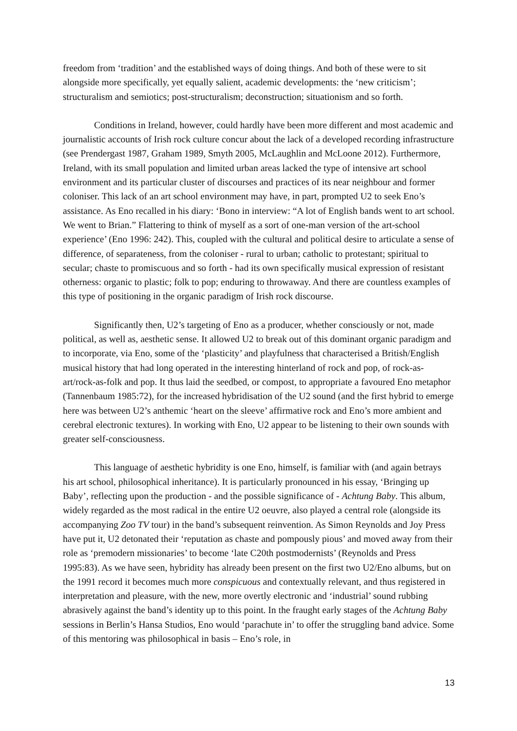freedom from ‘tradition’ and the established ways of doing things. And both of these were to sit alongside more specifically, yet equally salient, academic developments: the ‘new criticism’; structuralism and semiotics; post-structuralism; deconstruction; situationism and so forth.
Conditions in Ireland, however, could hardly have been more different and most academic and journalistic accounts of Irish rock culture concur about the lack of a developed recording infrastructure (see Prendergast 1987, Graham 1989, Smyth 2005, McLaughlin and McLoone 2012). Furthermore, Ireland, with its small population and limited urban areas lacked the type of intensive art school environment and its particular cluster of discourses and practices of its near neighbour and former coloniser. This lack of an art school environment may have, in part, prompted U2 to seek Eno’s assistance. As Eno recalled in his diary: ‘Bono in interview: “A lot of English bands went to art school. We went to Brian.” Flattering to think of myself as a sort of one-man version of the art-school experience’ (Eno 1996: 242). This, coupled with the cultural and political desire to articulate a sense of difference, of separateness, from the coloniser - rural to urban; catholic to protestant; spiritual to secular; chaste to promiscuous and so forth - had its own specifically musical expression of resistant otherness: organic to plastic; folk to pop; enduring to throwaway. And there are countless examples of this type of positioning in the organic paradigm of Irish rock discourse.
Significantly then, U2’s targeting of Eno as a producer, whether consciously or not, made political, as well as, aesthetic sense. It allowed U2 to break out of this dominant organic paradigm and to incorporate, via Eno, some of the ‘plasticity’ and playfulness that characterised a British/English musical history that had long operated in the interesting hinterland of rock and pop, of rock-as-art/rock-as-folk and pop. It thus laid the seedbed, or compost, to appropriate a favoured Eno metaphor (Tannenbaum 1985:72), for the increased hybridisation of the U2 sound (and the first hybrid to emerge here was between U2’s anthemic ‘heart on the sleeve’ affirmative rock and Eno’s more ambient and cerebral electronic textures). In working with Eno, U2 appear to be listening to their own sounds with greater self-consciousness.
This language of aesthetic hybridity is one Eno, himself, is familiar with (and again betrays his art school, philosophical inheritance). It is particularly pronounced in his essay, ‘Bringing up Baby’, reflecting upon the production - and the possible significance of - Achtung Baby. This album, widely regarded as the most radical in the entire U2 oeuvre, also played a central role (alongside its accompanying Zoo TV tour) in the band’s subsequent reinvention. As Simon Reynolds and Joy Press have put it, U2 detonated their ‘reputation as chaste and pompously pious’ and moved away from their role as ‘premodern missionaries’ to become ‘late C20th postmodernists’ (Reynolds and Press 1995:83). As we have seen, hybridity has already been present on the first two U2/Eno albums, but on the 1991 record it becomes much more conspicuous and contextually relevant, and thus registered in interpretation and pleasure, with the new, more overtly electronic and ‘industrial’ sound rubbing abrasively against the band’s identity up to this point. In the fraught early stages of the Achtung Baby sessions in Berlin’s Hansa Studios, Eno would ‘parachute in’ to offer the struggling band advice. Some of this mentoring was philosophical in basis – Eno’s role, in
13